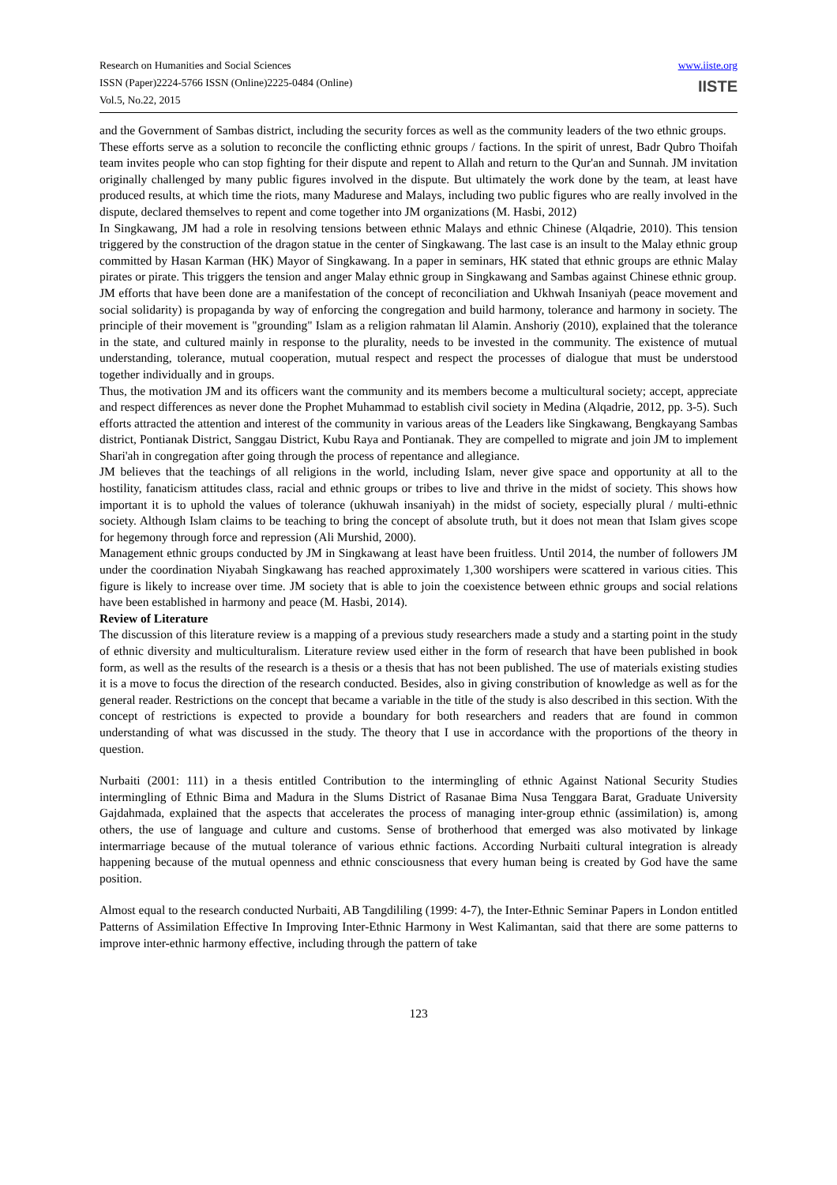Research on Humanities and Social Sciences
ISSN (Paper)2224-5766 ISSN (Online)2225-0484 (Online)
Vol.5, No.22, 2015
www.iiste.org
IISTE
and the Government of Sambas district, including the security forces as well as the community leaders of the two ethnic groups.
These efforts serve as a solution to reconcile the conflicting ethnic groups / factions. In the spirit of unrest, Badr Qubro Thoifah team invites people who can stop fighting for their dispute and repent to Allah and return to the Qur'an and Sunnah. JM invitation originally challenged by many public figures involved in the dispute. But ultimately the work done by the team, at least have produced results, at which time the riots, many Madurese and Malays, including two public figures who are really involved in the dispute, declared themselves to repent and come together into JM organizations (M. Hasbi, 2012)
In Singkawang, JM had a role in resolving tensions between ethnic Malays and ethnic Chinese (Alqadrie, 2010). This tension triggered by the construction of the dragon statue in the center of Singkawang. The last case is an insult to the Malay ethnic group committed by Hasan Karman (HK) Mayor of Singkawang. In a paper in seminars, HK stated that ethnic groups are ethnic Malay pirates or pirate. This triggers the tension and anger Malay ethnic group in Singkawang and Sambas against Chinese ethnic group.
JM efforts that have been done are a manifestation of the concept of reconciliation and Ukhwah Insaniyah (peace movement and social solidarity) is propaganda by way of enforcing the congregation and build harmony, tolerance and harmony in society. The principle of their movement is "grounding" Islam as a religion rahmatan lil Alamin. Anshoriy (2010), explained that the tolerance in the state, and cultured mainly in response to the plurality, needs to be invested in the community. The existence of mutual understanding, tolerance, mutual cooperation, mutual respect and respect the processes of dialogue that must be understood together individually and in groups.
Thus, the motivation JM and its officers want the community and its members become a multicultural society; accept, appreciate and respect differences as never done the Prophet Muhammad to establish civil society in Medina (Alqadrie, 2012, pp. 3-5). Such efforts attracted the attention and interest of the community in various areas of the Leaders like Singkawang, Bengkayang Sambas district, Pontianak District, Sanggau District, Kubu Raya and Pontianak. They are compelled to migrate and join JM to implement Shari'ah in congregation after going through the process of repentance and allegiance.
JM believes that the teachings of all religions in the world, including Islam, never give space and opportunity at all to the hostility, fanaticism attitudes class, racial and ethnic groups or tribes to live and thrive in the midst of society. This shows how important it is to uphold the values of tolerance (ukhuwah insaniyah) in the midst of society, especially plural / multi-ethnic society. Although Islam claims to be teaching to bring the concept of absolute truth, but it does not mean that Islam gives scope for hegemony through force and repression (Ali Murshid, 2000).
Management ethnic groups conducted by JM in Singkawang at least have been fruitless. Until 2014, the number of followers JM under the coordination Niyabah Singkawang has reached approximately 1,300 worshipers were scattered in various cities. This figure is likely to increase over time. JM society that is able to join the coexistence between ethnic groups and social relations have been established in harmony and peace (M. Hasbi, 2014).
Review of Literature
The discussion of this literature review is a mapping of a previous study researchers made a study and a starting point in the study of ethnic diversity and multiculturalism. Literature review used either in the form of research that have been published in book form, as well as the results of the research is a thesis or a thesis that has not been published. The use of materials existing studies it is a move to focus the direction of the research conducted. Besides, also in giving constribution of knowledge as well as for the general reader. Restrictions on the concept that became a variable in the title of the study is also described in this section. With the concept of restrictions is expected to provide a boundary for both researchers and readers that are found in common understanding of what was discussed in the study. The theory that I use in accordance with the proportions of the theory in question.
Nurbaiti (2001: 111) in a thesis entitled Contribution to the intermingling of ethnic Against National Security Studies intermingling of Ethnic Bima and Madura in the Slums District of Rasanae Bima Nusa Tenggara Barat, Graduate University Gajdahmada, explained that the aspects that accelerates the process of managing inter-group ethnic (assimilation) is, among others, the use of language and culture and customs. Sense of brotherhood that emerged was also motivated by linkage intermarriage because of the mutual tolerance of various ethnic factions. According Nurbaiti cultural integration is already happening because of the mutual openness and ethnic consciousness that every human being is created by God have the same position.
Almost equal to the research conducted Nurbaiti, AB Tangdililing (1999: 4-7), the Inter-Ethnic Seminar Papers in London entitled Patterns of Assimilation Effective In Improving Inter-Ethnic Harmony in West Kalimantan, said that there are some patterns to improve inter-ethnic harmony effective, including through the pattern of take
123